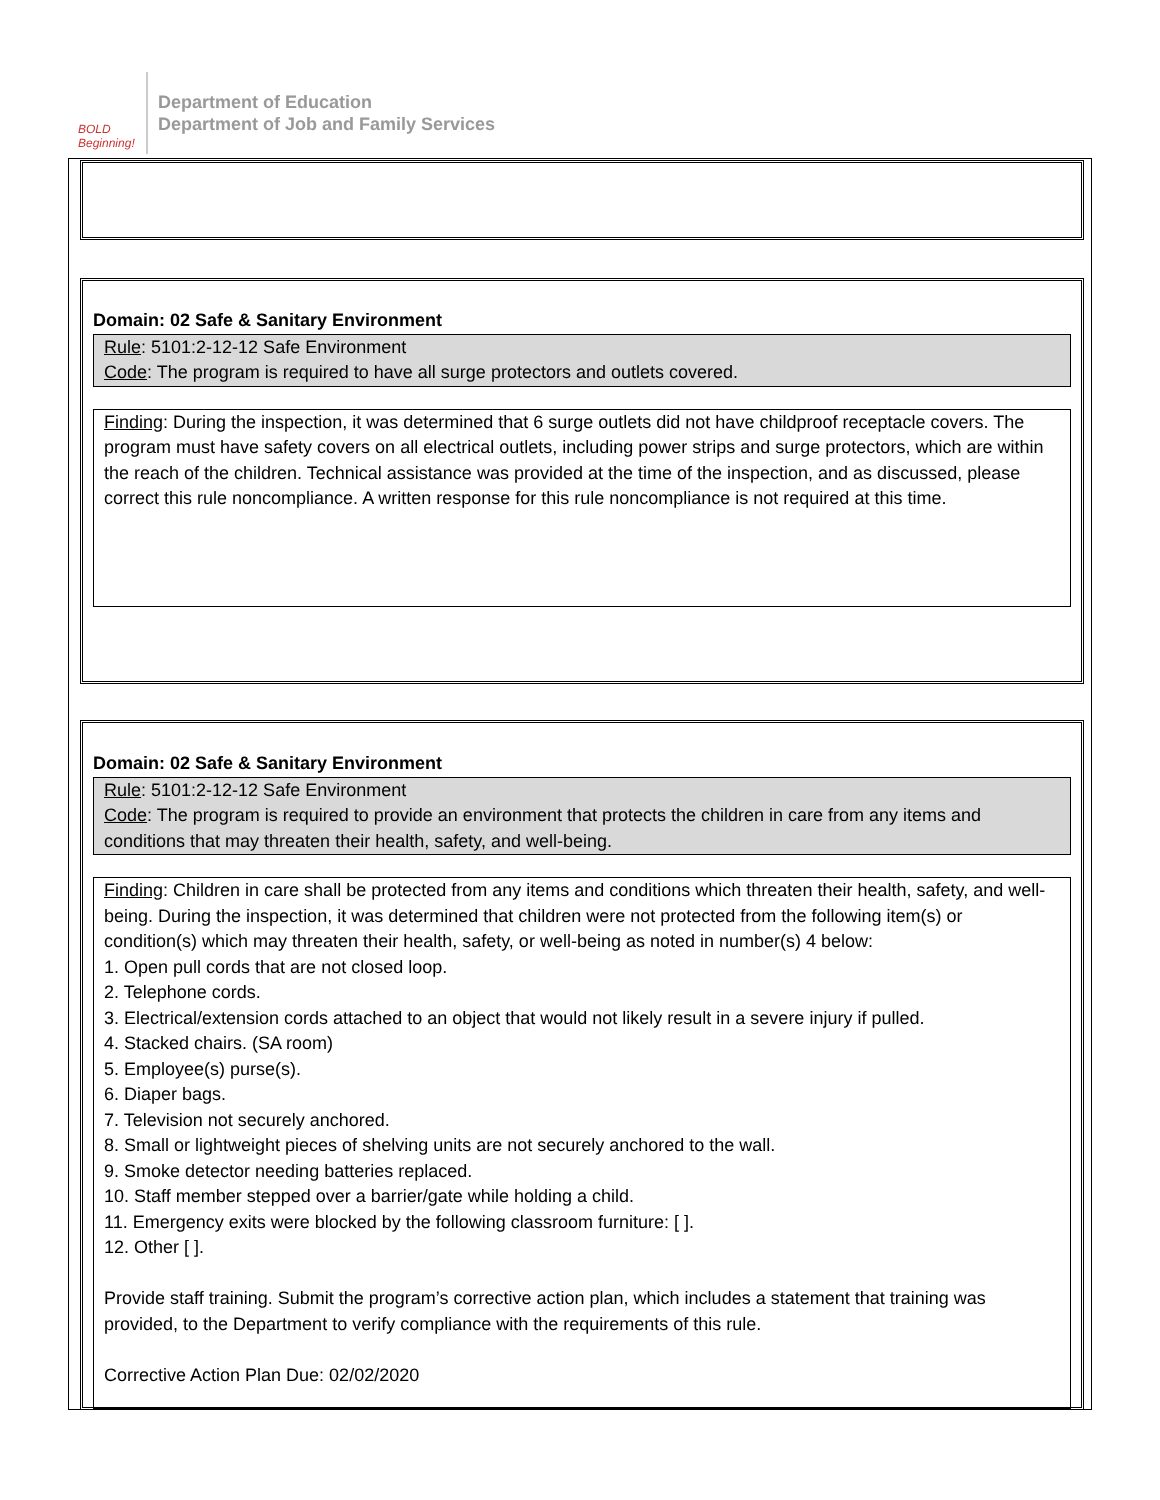BOLD Beginning!
Department of Education
Department of Job and Family Services
Domain: 02 Safe & Sanitary Environment
Rule: 5101:2-12-12 Safe Environment
Code: The program is required to have all surge protectors and outlets covered.
Finding: During the inspection, it was determined that 6 surge outlets did not have childproof receptacle covers. The program must have safety covers on all electrical outlets, including power strips and surge protectors, which are within the reach of the children. Technical assistance was provided at the time of the inspection, and as discussed, please correct this rule noncompliance. A written response for this rule noncompliance is not required at this time.
Domain: 02 Safe & Sanitary Environment
Rule: 5101:2-12-12 Safe Environment
Code: The program is required to provide an environment that protects the children in care from any items and conditions that may threaten their health, safety, and well-being.
Finding: Children in care shall be protected from any items and conditions which threaten their health, safety, and well-being. During the inspection, it was determined that children were not protected from the following item(s) or condition(s) which may threaten their health, safety, or well-being as noted in number(s) 4 below:
1. Open pull cords that are not closed loop.
2. Telephone cords.
3. Electrical/extension cords attached to an object that would not likely result in a severe injury if pulled.
4. Stacked chairs. (SA room)
5. Employee(s) purse(s).
6. Diaper bags.
7. Television not securely anchored.
8. Small or lightweight pieces of shelving units are not securely anchored to the wall.
9. Smoke detector needing batteries replaced.
10. Staff member stepped over a barrier/gate while holding a child.
11. Emergency exits were blocked by the following classroom furniture: [ ].
12. Other [ ].
Provide staff training. Submit the program’s corrective action plan, which includes a statement that training was provided, to the Department to verify compliance with the requirements of this rule.
Corrective Action Plan Due: 02/02/2020